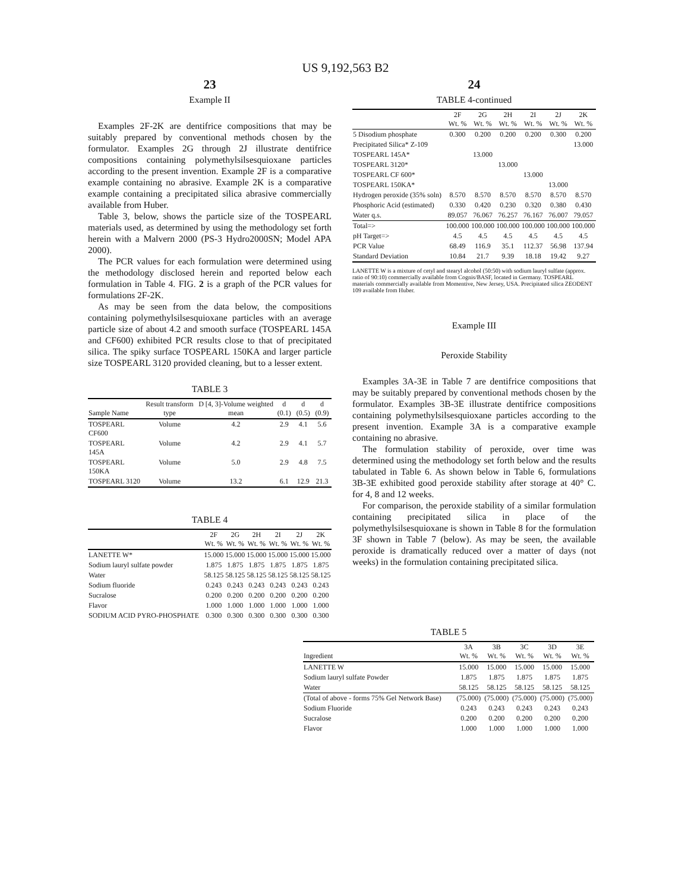US 9,192,563 B2
23
Example II
Examples 2F-2K are dentifrice compositions that may be suitably prepared by conventional methods chosen by the formulator. Examples 2G through 2J illustrate dentifrice compositions containing polymethylsilsesquioxane particles according to the present invention. Example 2F is a comparative example containing no abrasive. Example 2K is a comparative example containing a precipitated silica abrasive commercially available from Huber.
Table 3, below, shows the particle size of the TOSPEARL materials used, as determined by using the methodology set forth herein with a Malvern 2000 (PS-3 Hydro2000SN; Model APA 2000).
The PCR values for each formulation were determined using the methodology disclosed herein and reported below each formulation in Table 4. FIG. 2 is a graph of the PCR values for formulations 2F-2K.
As may be seen from the data below, the compositions containing polymethylsilsesquioxane particles with an average particle size of about 4.2 and smooth surface (TOSPEARL 145A and CF600) exhibited PCR results close to that of precipitated silica. The spiky surface TOSPEARL 150KA and larger particle size TOSPEARL 3120 provided cleaning, but to a lesser extent.
TABLE 3
| Sample Name | Result transform type | D [4, 3]-Volume weighted mean | d (0.1) | d (0.5) | d (0.9) |
| --- | --- | --- | --- | --- | --- |
| TOSPEARL CF600 | Volume | 4.2 | 2.9 | 4.1 | 5.6 |
| TOSPEARL 145A | Volume | 4.2 | 2.9 | 4.1 | 5.7 |
| TOSPEARL 150KA | Volume | 5.0 | 2.9 | 4.8 | 7.5 |
| TOSPEARL 3120 | Volume | 13.2 | 6.1 | 12.9 | 21.3 |
TABLE 4
| | 2F Wt. % | 2G Wt. % | 2H Wt. % | 2I Wt. % | 2J Wt. % | 2K Wt. % |
| --- | --- | --- | --- | --- | --- | --- |
| LANETTE W* | 15.000 | 15.000 | 15.000 | 15.000 | 15.000 | 15.000 |
| Sodium lauryl sulfate powder | 1.875 | 1.875 | 1.875 | 1.875 | 1.875 | 1.875 |
| Water | 58.125 | 58.125 | 58.125 | 58.125 | 58.125 | 58.125 |
| Sodium fluoride | 0.243 | 0.243 | 0.243 | 0.243 | 0.243 | 0.243 |
| Sucralose | 0.200 | 0.200 | 0.200 | 0.200 | 0.200 | 0.200 |
| Flavor | 1.000 | 1.000 | 1.000 | 1.000 | 1.000 | 1.000 |
| SODIUM ACID PYRO-PHOSPHATE | 0.300 | 0.300 | 0.300 | 0.300 | 0.300 | 0.300 |
24
TABLE 4-continued
| | 2F Wt. % | 2G Wt. % | 2H Wt. % | 2I Wt. % | 2J Wt. % | 2K Wt. % |
| --- | --- | --- | --- | --- | --- | --- |
| 5 Disodium phosphate | 0.300 | 0.200 | 0.200 | 0.200 | 0.300 | 0.200 |
| Precipitated Silica* Z-109 | | | | | | 13.000 |
| TOSPEARL 145A* | | 13.000 | | | | |
| TOSPEARL 3120* | | | 13.000 | | | |
| TOSPEARL CF 600* | | | | 13.000 | | |
| TOSPEARL 150KA* | | | | | 13.000 | |
| Hydrogen peroxide (35% soln) | 8.570 | 8.570 | 8.570 | 8.570 | 8.570 | 8.570 |
| Phosphoric Acid (estimated) | 0.330 | 0.420 | 0.230 | 0.320 | 0.380 | 0.430 |
| Water q.s. | 89.057 | 76.067 | 76.257 | 76.167 | 76.007 | 79.057 |
| Total=> | 100.000 | 100.000 | 100.000 | 100.000 | 100.000 | 100.000 |
| pH Target=> | 4.5 | 4.5 | 4.5 | 4.5 | 4.5 | 4.5 |
| PCR Value | 68.49 | 116.9 | 35.1 | 112.37 | 56.98 | 137.94 |
| Standard Deviation | 10.84 | 21.7 | 9.39 | 18.18 | 19.42 | 9.27 |
LANETTE W is a mixture of cetyl and stearyl alcohol (50:50) with sodium lauryl sulfate (approx. ratio of 90:10) commercially available from Cognis/BASF, located in Germany. TOSPEARL materials commercially available from Momentive, New Jersey, USA. Precipitated silica ZEODENT 109 available from Huber.
Example III
Peroxide Stability
Examples 3A-3E in Table 7 are dentifrice compositions that may be suitably prepared by conventional methods chosen by the formulator. Examples 3B-3E illustrate dentifrice compositions containing polymethylsilsesquioxane particles according to the present invention. Example 3A is a comparative example containing no abrasive.
The formulation stability of peroxide, over time was determined using the methodology set forth below and the results tabulated in Table 6. As shown below in Table 6, formulations 3B-3E exhibited good peroxide stability after storage at 40° C. for 4, 8 and 12 weeks.
For comparison, the peroxide stability of a similar formulation containing precipitated silica in place of the polymethylsilsesquioxane is shown in Table 8 for the formulation 3F shown in Table 7 (below). As may be seen, the available peroxide is dramatically reduced over a matter of days (not weeks) in the formulation containing precipitated silica.
TABLE 5
| Ingredient | 3A Wt. % | 3B Wt. % | 3C Wt. % | 3D Wt. % | 3E Wt. % |
| --- | --- | --- | --- | --- | --- |
| LANETTE W | 15.000 | 15.000 | 15.000 | 15.000 | 15.000 |
| Sodium lauryl sulfate Powder | 1.875 | 1.875 | 1.875 | 1.875 | 1.875 |
| Water | 58.125 | 58.125 | 58.125 | 58.125 | 58.125 |
| (Total of above - forms 75% Gel Network Base) | (75.000) | (75.000) | (75.000) | (75.000) | (75.000) |
| Sodium Fluoride | 0.243 | 0.243 | 0.243 | 0.243 | 0.243 |
| Sucralose | 0.200 | 0.200 | 0.200 | 0.200 | 0.200 |
| Flavor | 1.000 | 1.000 | 1.000 | 1.000 | 1.000 |